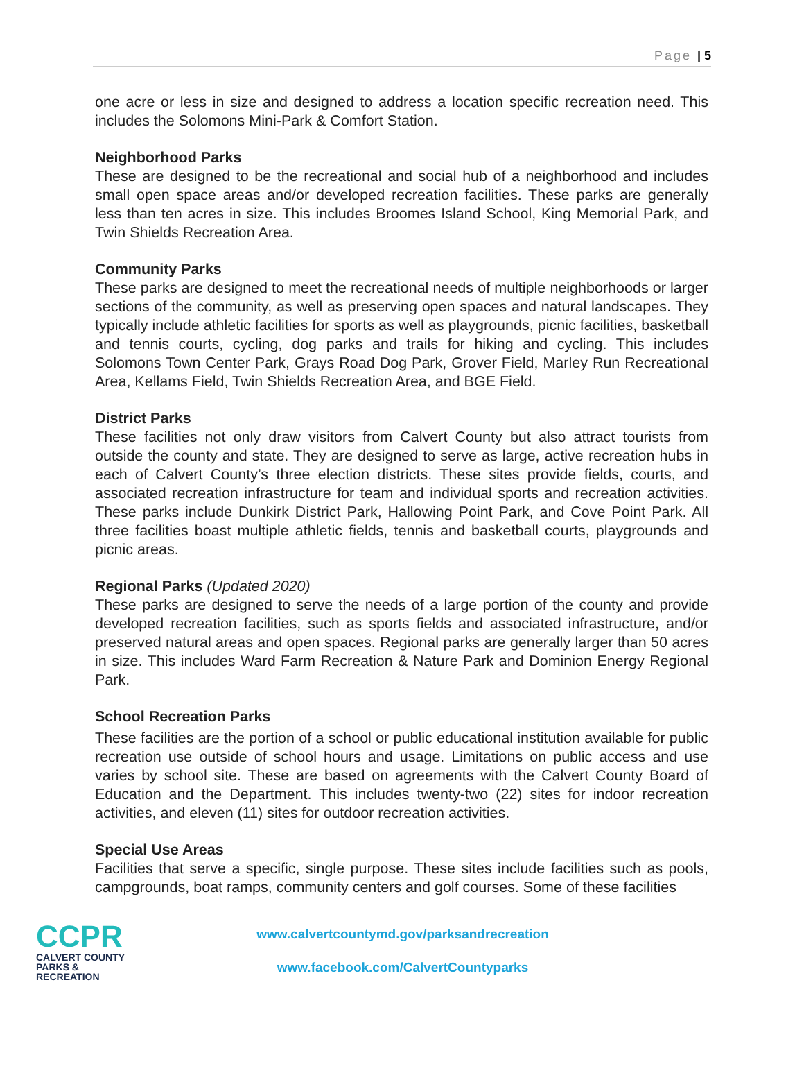Page | 5
one acre or less in size and designed to address a location specific recreation need. This includes the Solomons Mini-Park & Comfort Station.
Neighborhood Parks
These are designed to be the recreational and social hub of a neighborhood and includes small open space areas and/or developed recreation facilities. These parks are generally less than ten acres in size. This includes Broomes Island School, King Memorial Park, and Twin Shields Recreation Area.
Community Parks
These parks are designed to meet the recreational needs of multiple neighborhoods or larger sections of the community, as well as preserving open spaces and natural landscapes. They typically include athletic facilities for sports as well as playgrounds, picnic facilities, basketball and tennis courts, cycling, dog parks and trails for hiking and cycling. This includes Solomons Town Center Park, Grays Road Dog Park, Grover Field, Marley Run Recreational Area, Kellams Field, Twin Shields Recreation Area, and BGE Field.
District Parks
These facilities not only draw visitors from Calvert County but also attract tourists from outside the county and state. They are designed to serve as large, active recreation hubs in each of Calvert County’s three election districts. These sites provide fields, courts, and associated recreation infrastructure for team and individual sports and recreation activities. These parks include Dunkirk District Park, Hallowing Point Park, and Cove Point Park. All three facilities boast multiple athletic fields, tennis and basketball courts, playgrounds and picnic areas.
Regional Parks (Updated 2020)
These parks are designed to serve the needs of a large portion of the county and provide developed recreation facilities, such as sports fields and associated infrastructure, and/or preserved natural areas and open spaces. Regional parks are generally larger than 50 acres in size. This includes Ward Farm Recreation & Nature Park and Dominion Energy Regional Park.
School Recreation Parks
These facilities are the portion of a school or public educational institution available for public recreation use outside of school hours and usage. Limitations on public access and use varies by school site. These are based on agreements with the Calvert County Board of Education and the Department. This includes twenty-two (22) sites for indoor recreation activities, and eleven (11) sites for outdoor recreation activities.
Special Use Areas
Facilities that serve a specific, single purpose. These sites include facilities such as pools, campgrounds, boat ramps, community centers and golf courses. Some of these facilities
CCPR
CALVERT COUNTY
PARKS & RECREATION
www.calvertcountymd.gov/parksandrecreation
www.facebook.com/CalvertCountyparks